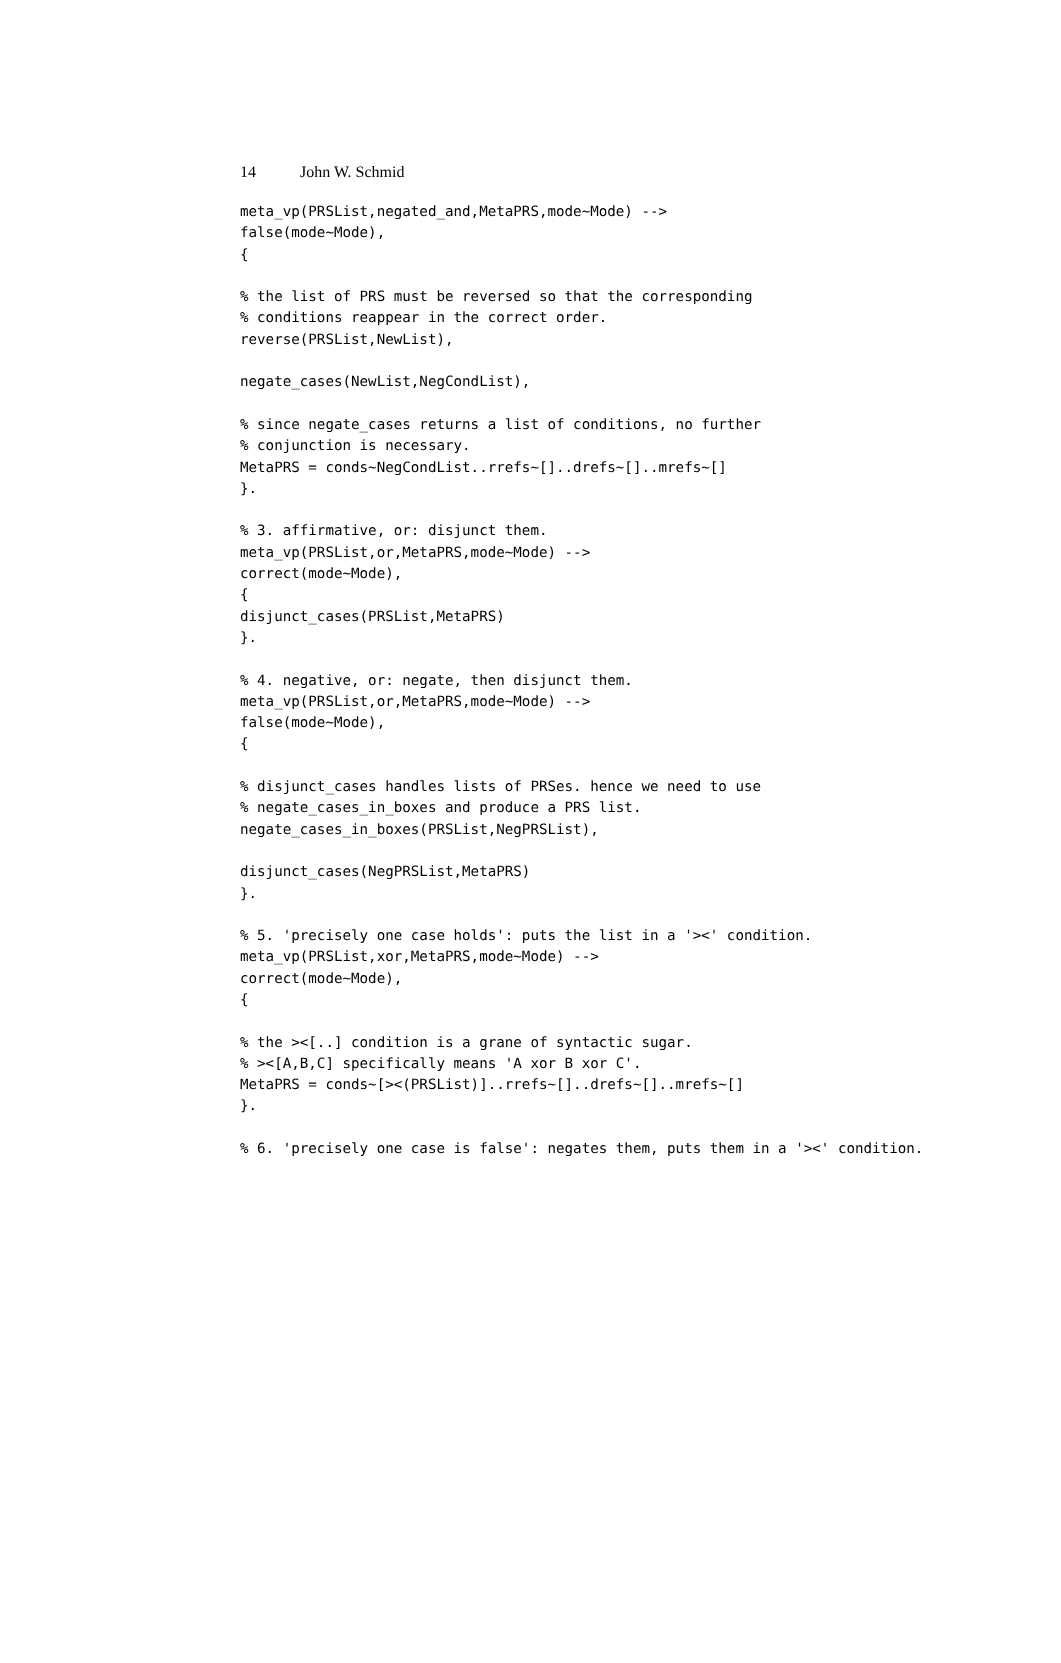14 John W. Schmid
meta_vp(PRSList,negated_and,MetaPRS,mode~Mode) -->
false(mode~Mode),
{

% the list of PRS must be reversed so that the corresponding
% conditions reappear in the correct order.
reverse(PRSList,NewList),

negate_cases(NewList,NegCondList),

% since negate_cases returns a list of conditions, no further
% conjunction is necessary.
MetaPRS = conds~NegCondList..rrefs~[]..drefs~[]..mrefs~[]
}.

% 3. affirmative, or: disjunct them.
meta_vp(PRSList,or,MetaPRS,mode~Mode) -->
correct(mode~Mode),
{
disjunct_cases(PRSList,MetaPRS)
}.

% 4. negative, or: negate, then disjunct them.
meta_vp(PRSList,or,MetaPRS,mode~Mode) -->
false(mode~Mode),
{

% disjunct_cases handles lists of PRSes. hence we need to use
% negate_cases_in_boxes and produce a PRS list.
negate_cases_in_boxes(PRSList,NegPRSList),

disjunct_cases(NegPRSList,MetaPRS)
}.

% 5. 'precisely one case holds': puts the list in a '><' condition.
meta_vp(PRSList,xor,MetaPRS,mode~Mode) -->
correct(mode~Mode),
{

% the ><[..] condition is a grane of syntactic sugar.
% ><[A,B,C] specifically means 'A xor B xor C'.
MetaPRS = conds~[><(PRSList)]..rrefs~[]..drefs~[]..mrefs~[]
}.

% 6. 'precisely one case is false': negates them, puts them in a '><' condition.